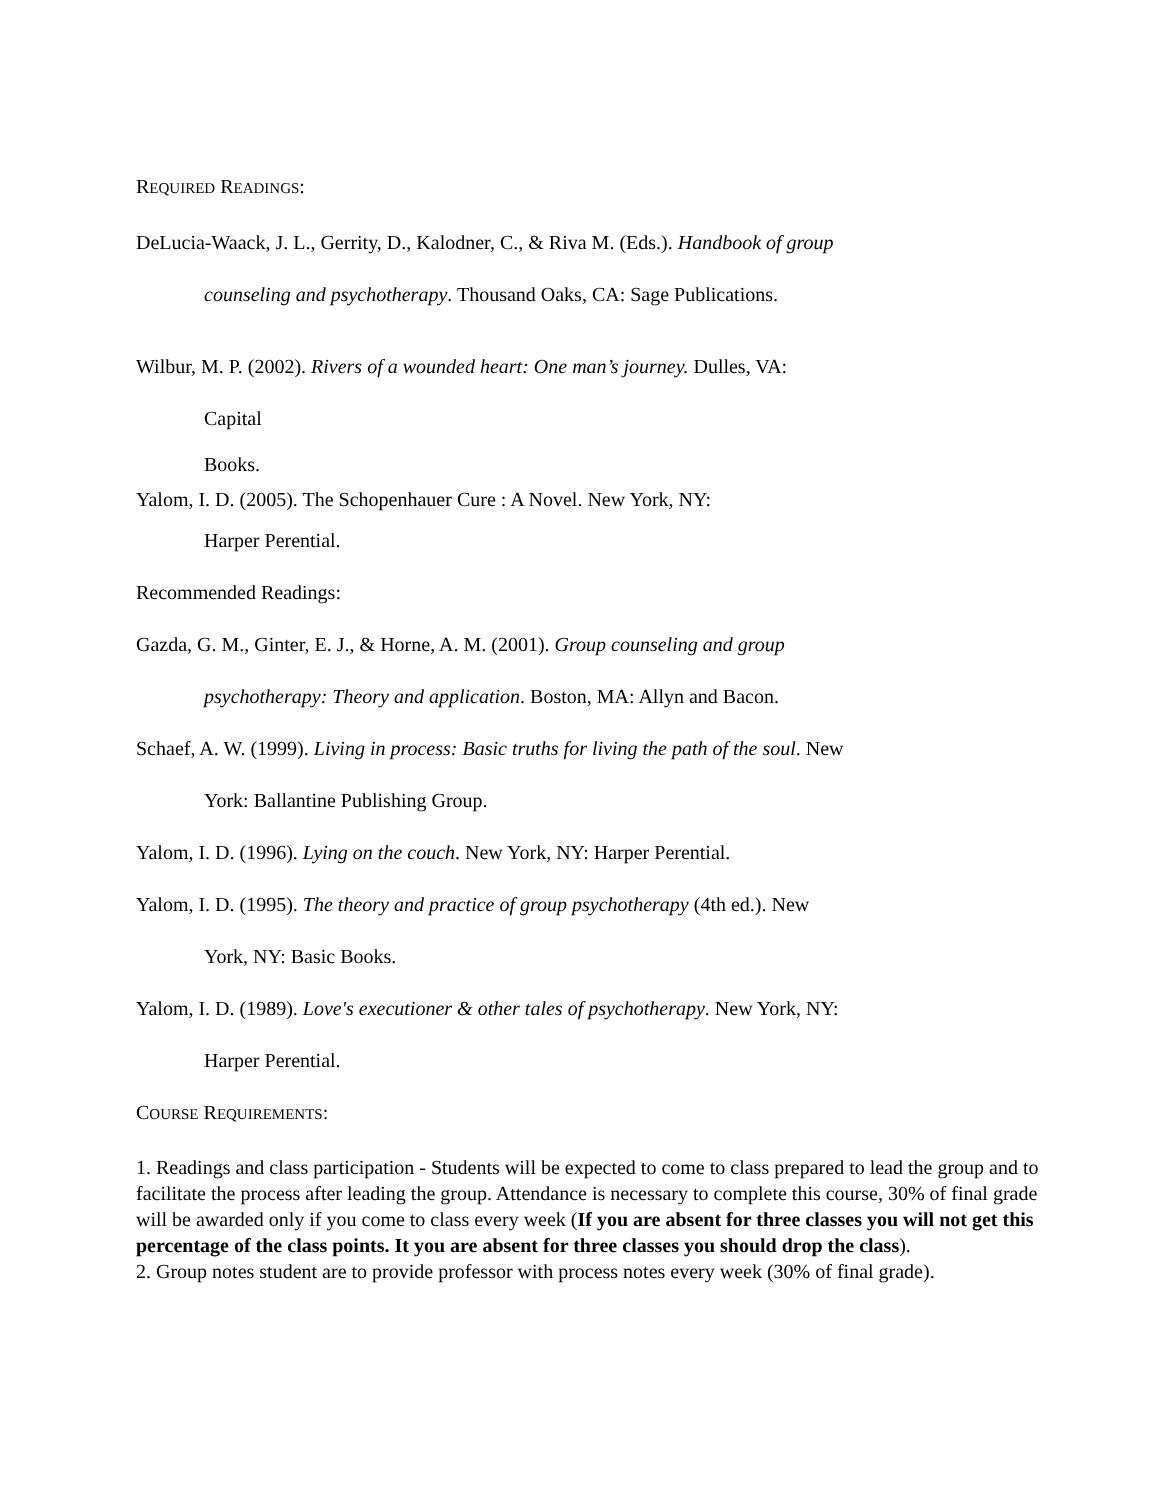REQUIRED READINGS:
DeLucia-Waack, J. L., Gerrity, D., Kalodner, C., & Riva M. (Eds.). Handbook of group
counseling and psychotherapy. Thousand Oaks, CA: Sage Publications.
Wilbur, M. P. (2002). Rivers of a wounded heart: One man’s journey. Dulles, VA:
Capital
Books.
Yalom, I. D. (2005). The Schopenhauer Cure : A Novel. New York, NY:
Harper Perential.
Recommended Readings:
Gazda, G. M., Ginter, E. J., & Horne, A. M. (2001). Group counseling and group
psychotherapy: Theory and application. Boston, MA: Allyn and Bacon.
Schaef, A. W. (1999). Living in process: Basic truths for living the path of the soul. New
York: Ballantine Publishing Group.
Yalom, I. D. (1996). Lying on the couch. New York, NY: Harper Perential.
Yalom, I. D. (1995). The theory and practice of group psychotherapy (4th ed.). New
York, NY: Basic Books.
Yalom, I. D. (1989). Love's executioner & other tales of psychotherapy. New York, NY:
Harper Perential.
COURSE REQUIREMENTS:
1. Readings and class participation - Students will be expected to come to class prepared to lead the group and to facilitate the process after leading the group. Attendance is necessary to complete this course, 30% of final grade will be awarded only if you come to class every week (If you are absent for three classes you will not get this percentage of the class points. It you are absent for three classes you should drop the class).
2. Group notes student are to provide professor with process notes every week (30% of final grade).